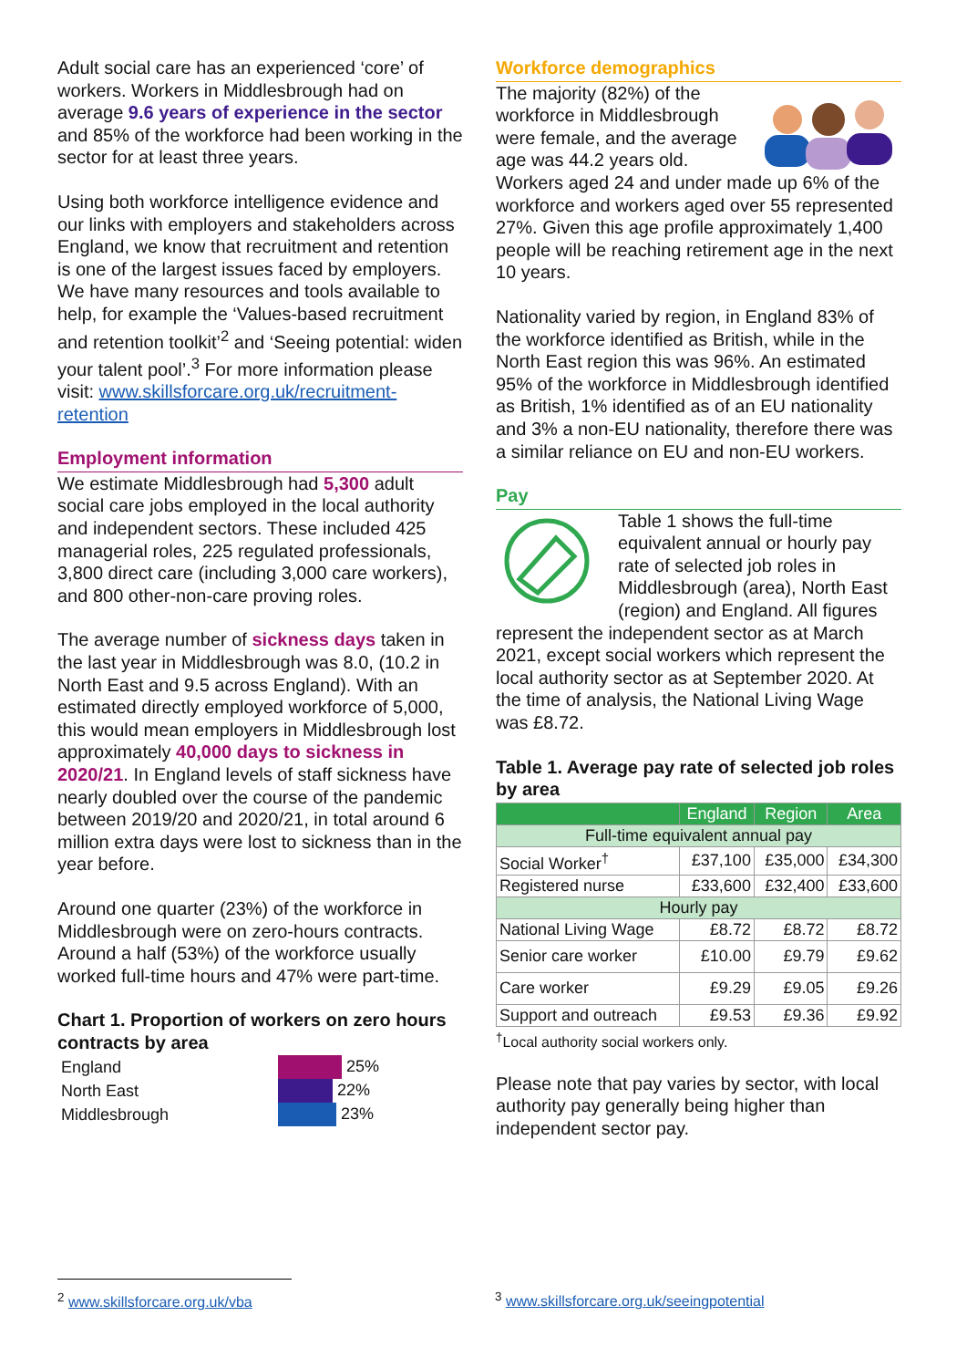Adult social care has an experienced ‘core’ of workers. Workers in Middlesbrough had on average 9.6 years of experience in the sector and 85% of the workforce had been working in the sector for at least three years.
Using both workforce intelligence evidence and our links with employers and stakeholders across England, we know that recruitment and retention is one of the largest issues faced by employers. We have many resources and tools available to help, for example the ‘Values-based recruitment and retention toolkit’<sup>2</sup> and ‘Seeing potential: widen your talent pool’.<sup>3</sup> For more information please visit: www.skillsforcare.org.uk/recruitment-retention
Employment information
We estimate Middlesbrough had 5,300 adult social care jobs employed in the local authority and independent sectors. These included 425 managerial roles, 225 regulated professionals, 3,800 direct care (including 3,000 care workers), and 800 other-non-care proving roles.
The average number of sickness days taken in the last year in Middlesbrough was 8.0, (10.2 in North East and 9.5 across England). With an estimated directly employed workforce of 5,000, this would mean employers in Middlesbrough lost approximately 40,000 days to sickness in 2020/21. In England levels of staff sickness have nearly doubled over the course of the pandemic between 2019/20 and 2020/21, in total around 6 million extra days were lost to sickness than in the year before.
Around one quarter (23%) of the workforce in Middlesbrough were on zero-hours contracts. Around a half (53%) of the workforce usually worked full-time hours and 47% were part-time.
Chart 1. Proportion of workers on zero hours contracts by area
| England | 25% |
| North East | 22% |
| Middlesbrough | 23% |
Workforce demographics
The majority (82%) of the workforce in Middlesbrough were female, and the average age was 44.2 years old. Workers aged 24 and under made up 6% of the workforce and workers aged over 55 represented 27%. Given this age profile approximately 1,400 people will be reaching retirement age in the next 10 years.
Nationality varied by region, in England 83% of the workforce identified as British, while in the North East region this was 96%. An estimated 95% of the workforce in Middlesbrough identified as British, 1% identified as of an EU nationality and 3% a non-EU nationality, therefore there was a similar reliance on EU and non-EU workers.
Pay
Table 1 shows the full-time equivalent annual or hourly pay rate of selected job roles in Middlesbrough (area), North East (region) and England. All figures represent the independent sector as at March 2021, except social workers which represent the local authority sector as at September 2020. At the time of analysis, the National Living Wage was £8.72.
Table 1. Average pay rate of selected job roles by area
| | England | Region | Area |
| --- | --- | --- | --- |
| Full-time equivalent annual pay | | | |
| Social Worker<sup>†</sup> | £37,100 | £35,000 | £34,300 |
| Registered nurse | £33,600 | £32,400 | £33,600 |
| Hourly pay | | | |
| National Living Wage | £8.72 | £8.72 | £8.72 |
| Senior care worker | £10.00 | £9.79 | £9.62 |
| Care worker | £9.29 | £9.05 | £9.26 |
| Support and outreach | £9.53 | £9.36 | £9.92 |
<sup>†</sup> Local authority social workers only.
Please note that pay varies by sector, with local authority pay generally being higher than independent sector pay.
<sup>2</sup> www.skillsforcare.org.uk/vba <sup>3</sup> www.skillsforcare.org.uk/seeingpotential